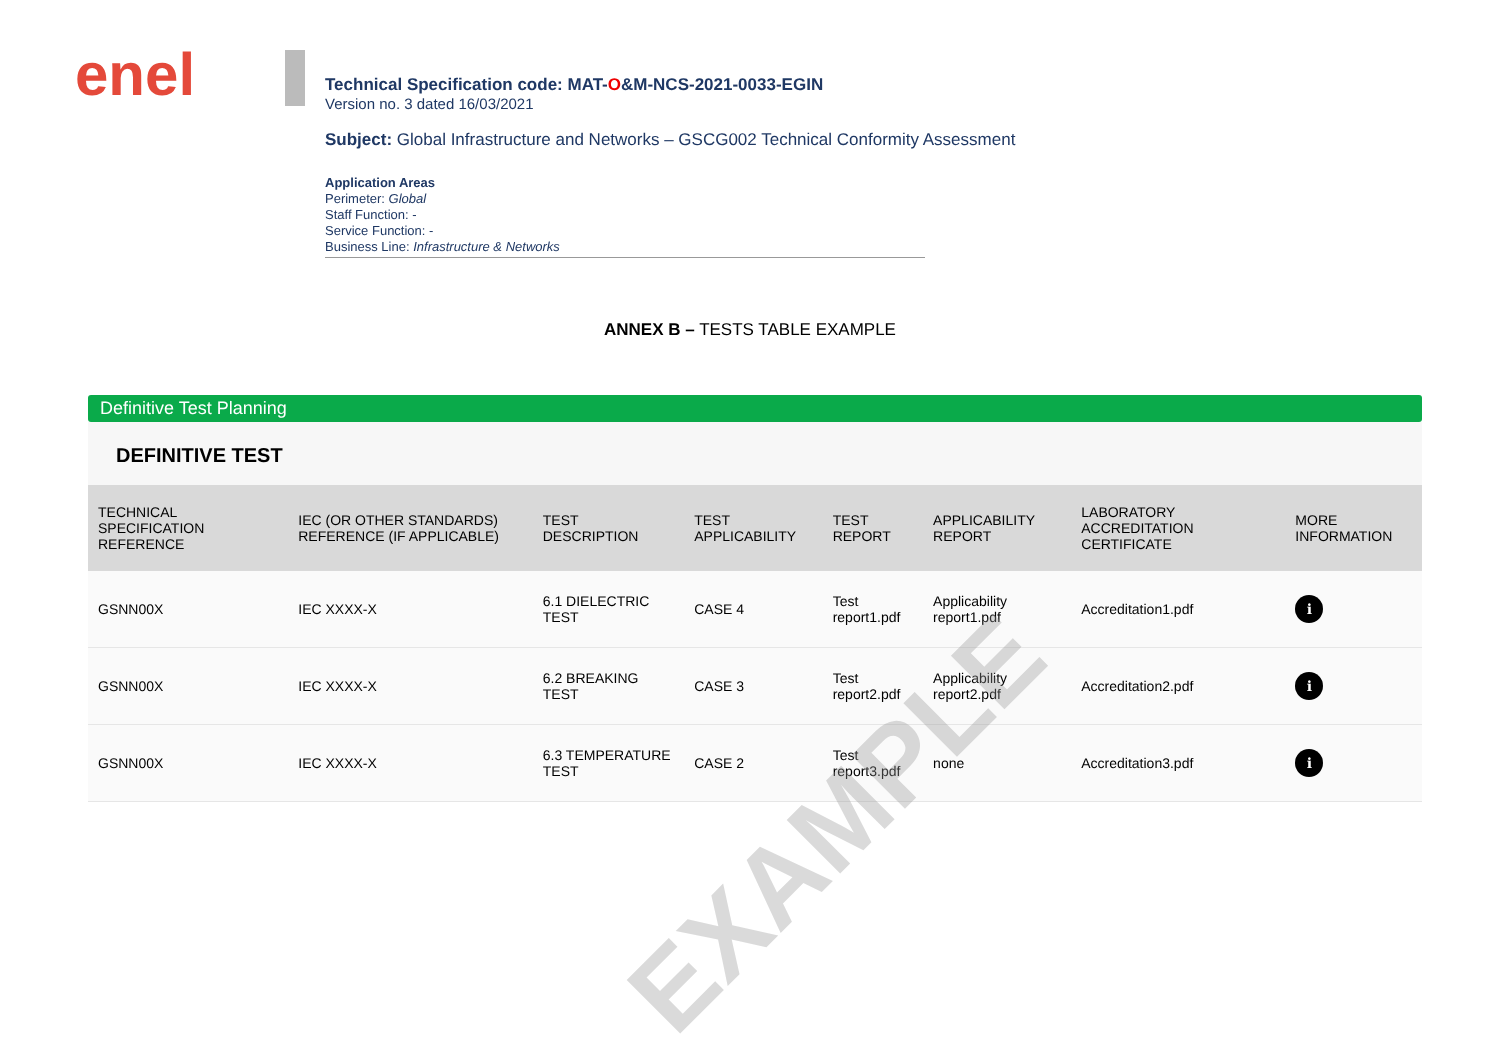enel
Technical Specification code: MAT-O&M-NCS-2021-0033-EGIN
Version no. 3 dated 16/03/2021
Subject: Global Infrastructure and Networks – GSCG002 Technical Conformity Assessment
Application Areas
Perimeter: Global
Staff Function: -
Service Function: -
Business Line: Infrastructure & Networks
ANNEX B – TESTS TABLE EXAMPLE
Definitive Test Planning
DEFINITIVE TEST
| TECHNICAL SPECIFICATION REFERENCE | IEC (OR OTHER STANDARDS) REFERENCE (IF APPLICABLE) | TEST DESCRIPTION | TEST APPLICABILITY | TEST REPORT | APPLICABILITY REPORT | LABORATORY ACCREDITATION CERTIFICATE | MORE INFORMATION |
| --- | --- | --- | --- | --- | --- | --- | --- |
| GSNN00X | IEC XXXX-X | 6.1 DIELECTRIC TEST | CASE 4 | Test report1.pdf | Applicability report1.pdf | Accreditation1.pdf | i |
| GSNN00X | IEC XXXX-X | 6.2 BREAKING TEST | CASE 3 | Test report2.pdf | Applicability report2.pdf | Accreditation2.pdf | i |
| GSNN00X | IEC XXXX-X | 6.3 TEMPERATURE TEST | CASE 2 | Test report3.pdf | none | Accreditation3.pdf | i |
EXAMPLE